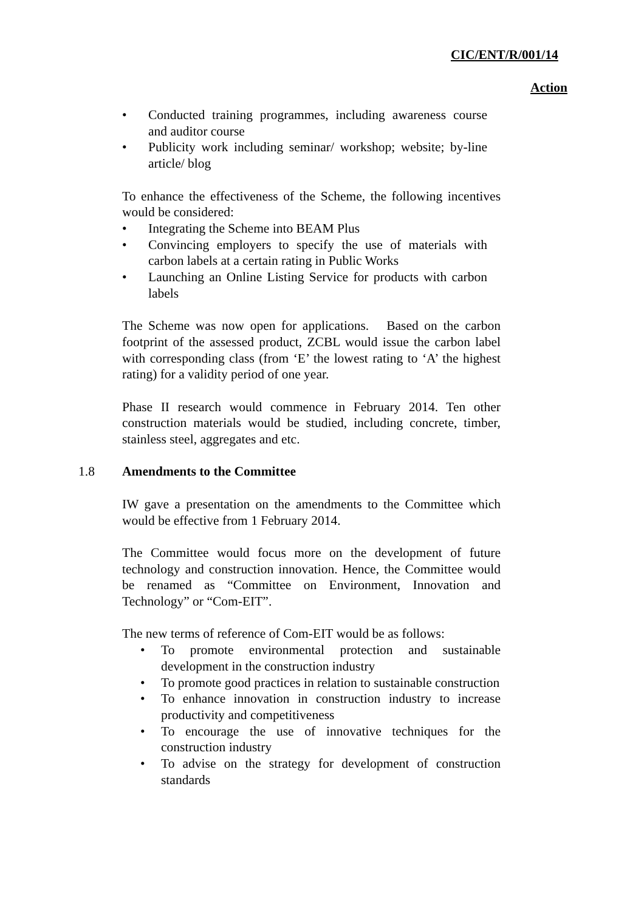CIC/ENT/R/001/14
Action
• Conducted training programmes, including awareness course and auditor course
• Publicity work including seminar/ workshop; website; by-line article/ blog
To enhance the effectiveness of the Scheme, the following incentives would be considered:
• Integrating the Scheme into BEAM Plus
• Convincing employers to specify the use of materials with carbon labels at a certain rating in Public Works
• Launching an Online Listing Service for products with carbon labels
The Scheme was now open for applications. Based on the carbon footprint of the assessed product, ZCBL would issue the carbon label with corresponding class (from ‘E’ the lowest rating to ‘A’ the highest rating) for a validity period of one year.
Phase II research would commence in February 2014. Ten other construction materials would be studied, including concrete, timber, stainless steel, aggregates and etc.
1.8 Amendments to the Committee
IW gave a presentation on the amendments to the Committee which would be effective from 1 February 2014.
The Committee would focus more on the development of future technology and construction innovation. Hence, the Committee would be renamed as “Committee on Environment, Innovation and Technology” or “Com-EIT”.
The new terms of reference of Com-EIT would be as follows:
• To promote environmental protection and sustainable development in the construction industry
• To promote good practices in relation to sustainable construction
• To enhance innovation in construction industry to increase productivity and competitiveness
• To encourage the use of innovative techniques for the construction industry
• To advise on the strategy for development of construction standards